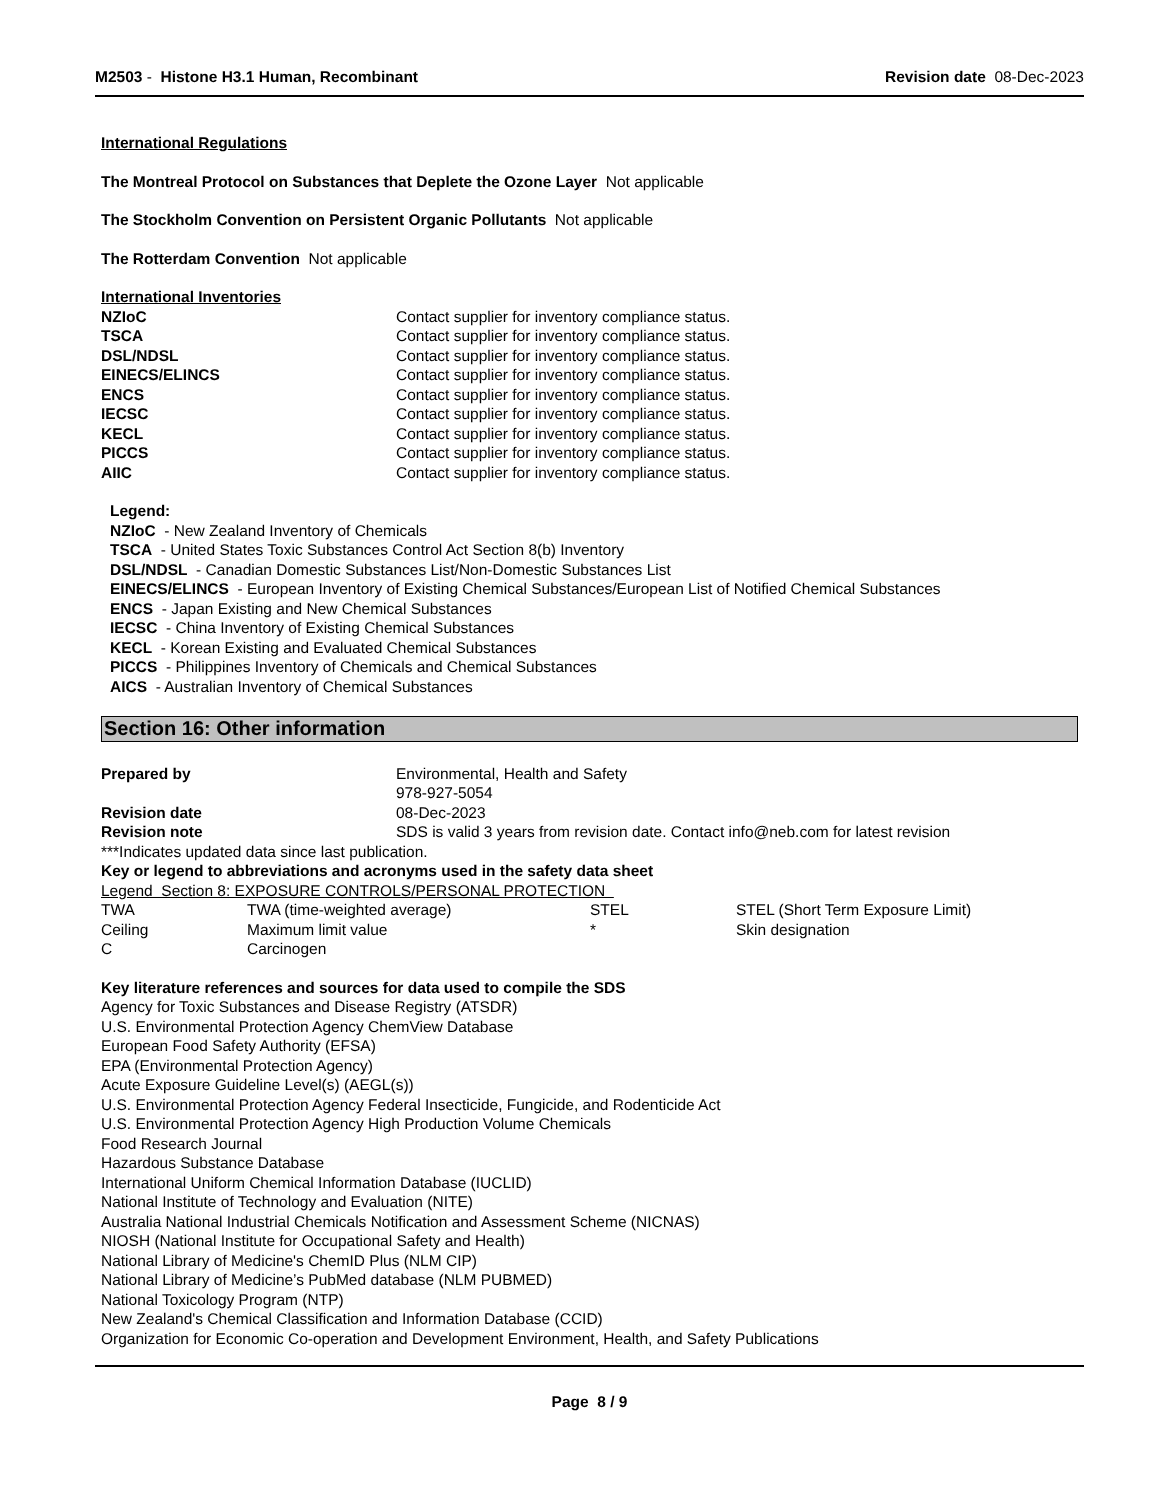M2503 - Histone H3.1 Human, Recombinant
Revision date 08-Dec-2023
International Regulations
The Montreal Protocol on Substances that Deplete the Ozone Layer Not applicable
The Stockholm Convention on Persistent Organic Pollutants Not applicable
The Rotterdam Convention Not applicable
International Inventories
| NZIoC | Contact supplier for inventory compliance status. |
| TSCA | Contact supplier for inventory compliance status. |
| DSL/NDSL | Contact supplier for inventory compliance status. |
| EINECS/ELINCS | Contact supplier for inventory compliance status. |
| ENCS | Contact supplier for inventory compliance status. |
| IECSC | Contact supplier for inventory compliance status. |
| KECL | Contact supplier for inventory compliance status. |
| PICCS | Contact supplier for inventory compliance status. |
| AIIC | Contact supplier for inventory compliance status. |
Legend:
NZIoC - New Zealand Inventory of Chemicals
TSCA - United States Toxic Substances Control Act Section 8(b) Inventory
DSL/NDSL - Canadian Domestic Substances List/Non-Domestic Substances List
EINECS/ELINCS - European Inventory of Existing Chemical Substances/European List of Notified Chemical Substances
ENCS - Japan Existing and New Chemical Substances
IECSC - China Inventory of Existing Chemical Substances
KECL - Korean Existing and Evaluated Chemical Substances
PICCS - Philippines Inventory of Chemicals and Chemical Substances
AICS - Australian Inventory of Chemical Substances
Section 16: Other information
| Prepared by | Environmental, Health and Safety 978-927-5054 |
| Revision date | 08-Dec-2023 |
| Revision note | SDS is valid 3 years from revision date. Contact info@neb.com for latest revision |
***Indicates updated data since last publication.
Key or legend to abbreviations and acronyms used in the safety data sheet
Legend Section 8: EXPOSURE CONTROLS/PERSONAL PROTECTION
| TWA | TWA (time-weighted average) | STEL | STEL (Short Term Exposure Limit) |
| Ceiling | Maximum limit value | * | Skin designation |
| C | Carcinogen | | |
Key literature references and sources for data used to compile the SDS
Agency for Toxic Substances and Disease Registry (ATSDR)
U.S. Environmental Protection Agency ChemView Database
European Food Safety Authority (EFSA)
EPA (Environmental Protection Agency)
Acute Exposure Guideline Level(s) (AEGL(s))
U.S. Environmental Protection Agency Federal Insecticide, Fungicide, and Rodenticide Act
U.S. Environmental Protection Agency High Production Volume Chemicals
Food Research Journal
Hazardous Substance Database
International Uniform Chemical Information Database (IUCLID)
National Institute of Technology and Evaluation (NITE)
Australia National Industrial Chemicals Notification and Assessment Scheme (NICNAS)
NIOSH (National Institute for Occupational Safety and Health)
National Library of Medicine's ChemID Plus (NLM CIP)
National Library of Medicine’s PubMed database (NLM PUBMED)
National Toxicology Program (NTP)
New Zealand's Chemical Classification and Information Database (CCID)
Organization for Economic Co-operation and Development Environment, Health, and Safety Publications
Page 8 / 9